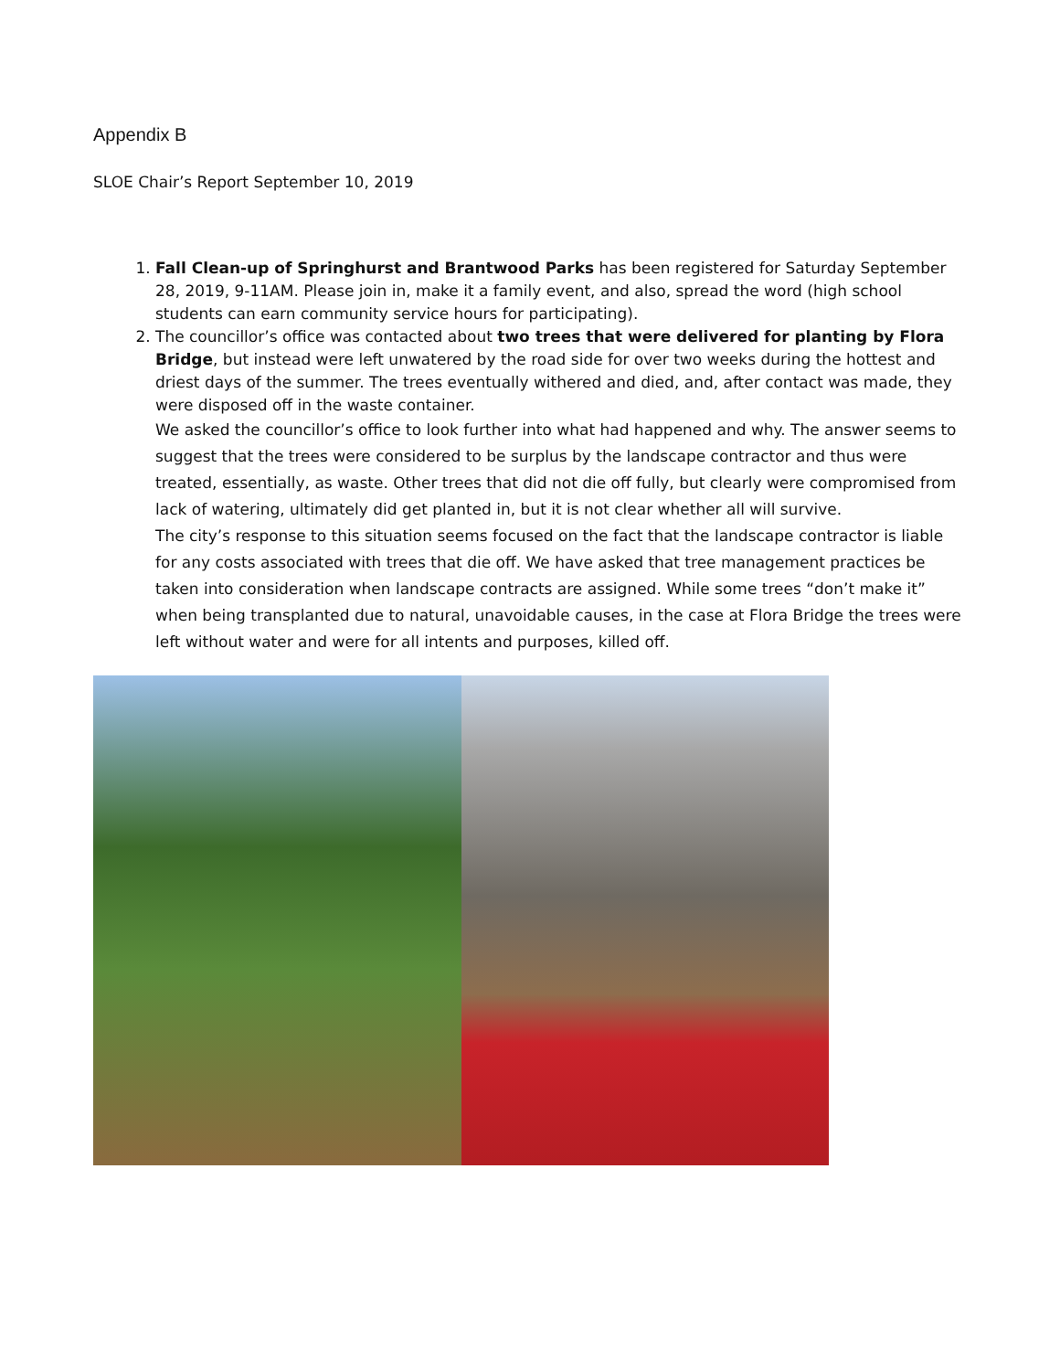Appendix B
SLOE Chair’s Report September 10, 2019
1. Fall Clean-up of Springhurst and Brantwood Parks has been registered for Saturday September 28, 2019, 9-11AM. Please join in, make it a family event, and also, spread the word (high school students can earn community service hours for participating).
2. The councillor’s office was contacted about two trees that were delivered for planting by Flora Bridge, but instead were left unwatered by the road side for over two weeks during the hottest and driest days of the summer. The trees eventually withered and died, and, after contact was made, they were disposed off in the waste container.
We asked the councillor’s office to look further into what had happened and why. The answer seems to suggest that the trees were considered to be surplus by the landscape contractor and thus were treated, essentially, as waste. Other trees that did not die off fully, but clearly were compromised from lack of watering, ultimately did get planted in, but it is not clear whether all will survive.
The city’s response to this situation seems focused on the fact that the landscape contractor is liable for any costs associated with trees that die off. We have asked that tree management practices be taken into consideration when landscape contracts are assigned. While some trees “don’t make it” when being transplanted due to natural, unavoidable causes, in the case at Flora Bridge the trees were left without water and were for all intents and purposes, killed off.